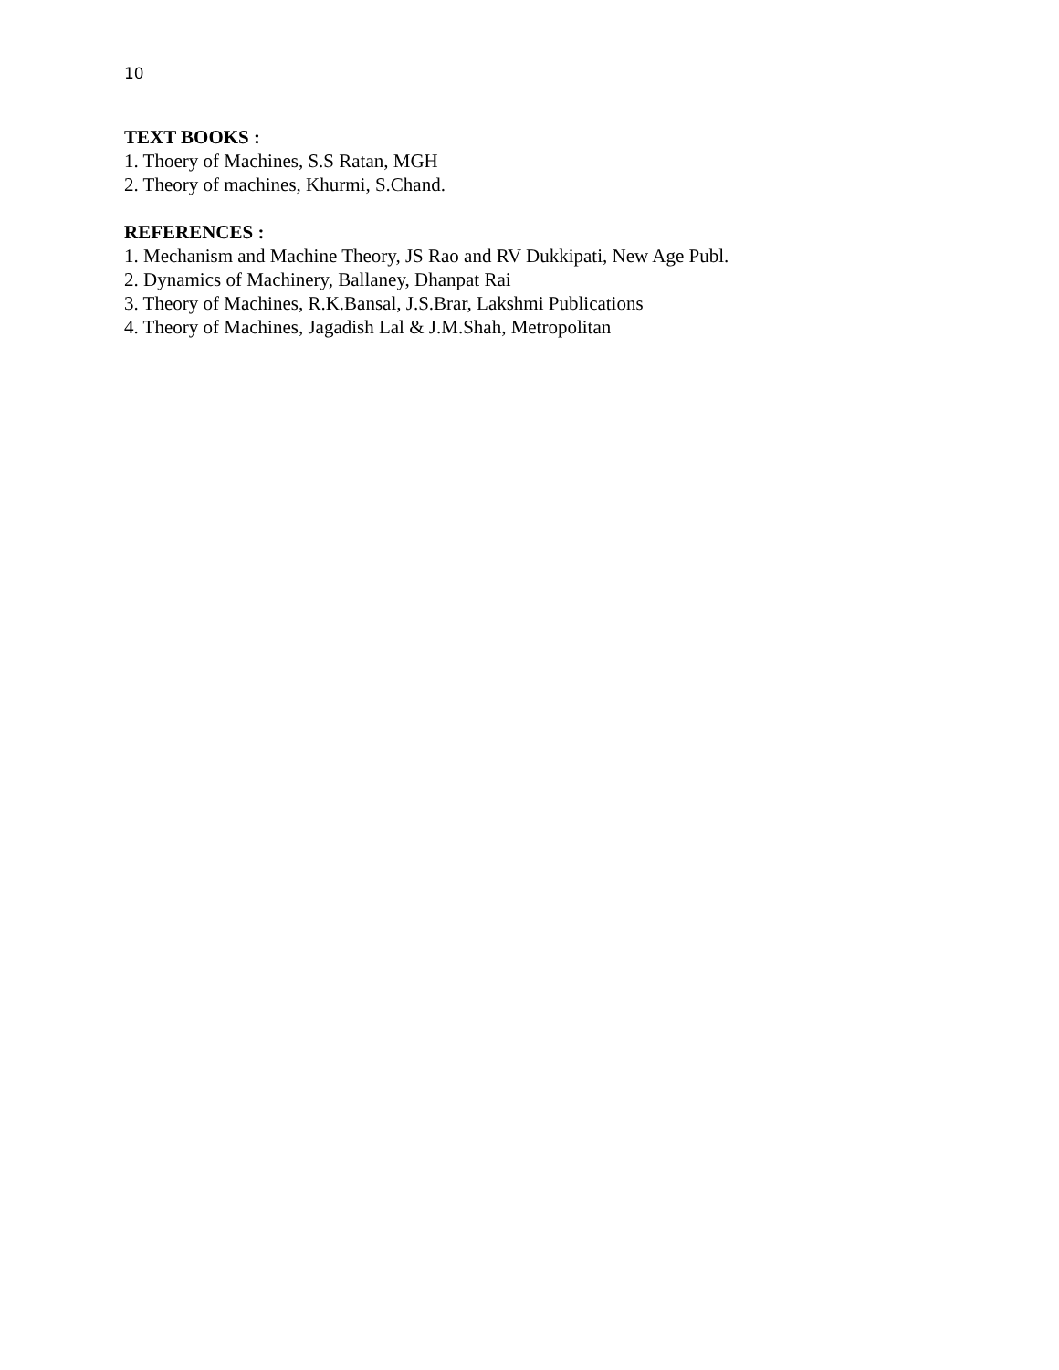10
TEXT BOOKS :
1. Thoery of Machines, S.S Ratan, MGH
2. Theory of machines, Khurmi, S.Chand.
REFERENCES :
1. Mechanism and Machine Theory, JS Rao and RV Dukkipati, New Age Publ.
2. Dynamics of Machinery, Ballaney, Dhanpat Rai
3. Theory of Machines, R.K.Bansal, J.S.Brar, Lakshmi Publications
4. Theory of Machines, Jagadish Lal & J.M.Shah, Metropolitan